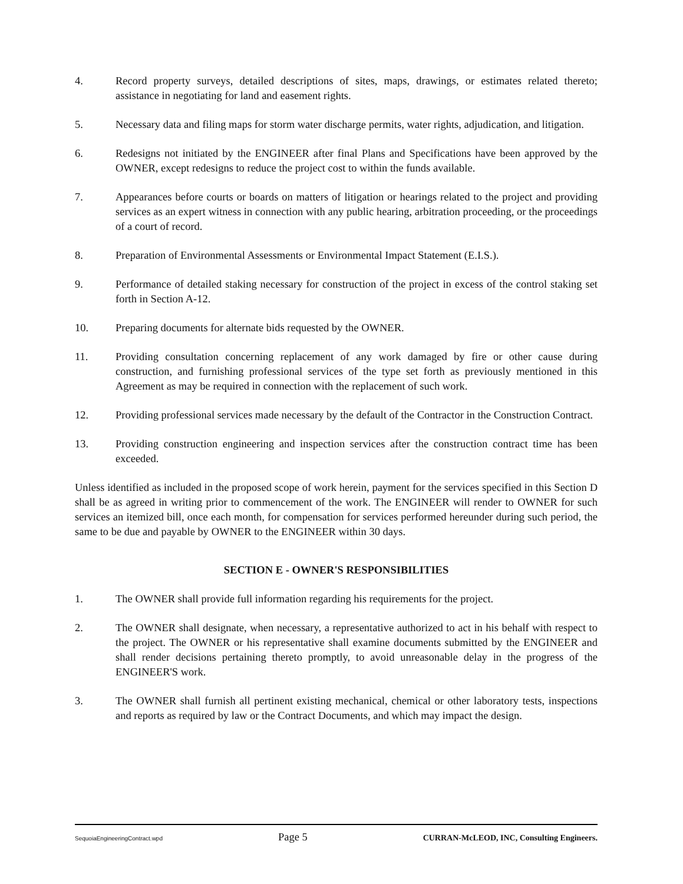4. Record property surveys, detailed descriptions of sites, maps, drawings, or estimates related thereto; assistance in negotiating for land and easement rights.
5. Necessary data and filing maps for storm water discharge permits, water rights, adjudication, and litigation.
6. Redesigns not initiated by the ENGINEER after final Plans and Specifications have been approved by the OWNER, except redesigns to reduce the project cost to within the funds available.
7. Appearances before courts or boards on matters of litigation or hearings related to the project and providing services as an expert witness in connection with any public hearing, arbitration proceeding, or the proceedings of a court of record.
8. Preparation of Environmental Assessments or Environmental Impact Statement (E.I.S.).
9. Performance of detailed staking necessary for construction of the project in excess of the control staking set forth in Section A-12.
10. Preparing documents for alternate bids requested by the OWNER.
11. Providing consultation concerning replacement of any work damaged by fire or other cause during construction, and furnishing professional services of the type set forth as previously mentioned in this Agreement as may be required in connection with the replacement of such work.
12. Providing professional services made necessary by the default of the Contractor in the Construction Contract.
13. Providing construction engineering and inspection services after the construction contract time has been exceeded.
Unless identified as included in the proposed scope of work herein, payment for the services specified in this Section D shall be as agreed in writing prior to commencement of the work. The ENGINEER will render to OWNER for such services an itemized bill, once each month, for compensation for services performed hereunder during such period, the same to be due and payable by OWNER to the ENGINEER within 30 days.
SECTION E - OWNER'S RESPONSIBILITIES
1. The OWNER shall provide full information regarding his requirements for the project.
2. The OWNER shall designate, when necessary, a representative authorized to act in his behalf with respect to the project. The OWNER or his representative shall examine documents submitted by the ENGINEER and shall render decisions pertaining thereto promptly, to avoid unreasonable delay in the progress of the ENGINEER'S work.
3. The OWNER shall furnish all pertinent existing mechanical, chemical or other laboratory tests, inspections and reports as required by law or the Contract Documents, and which may impact the design.
SequoiaEngineeringContract.wpd Page 5 CURRAN-McLEOD, INC, Consulting Engineers.